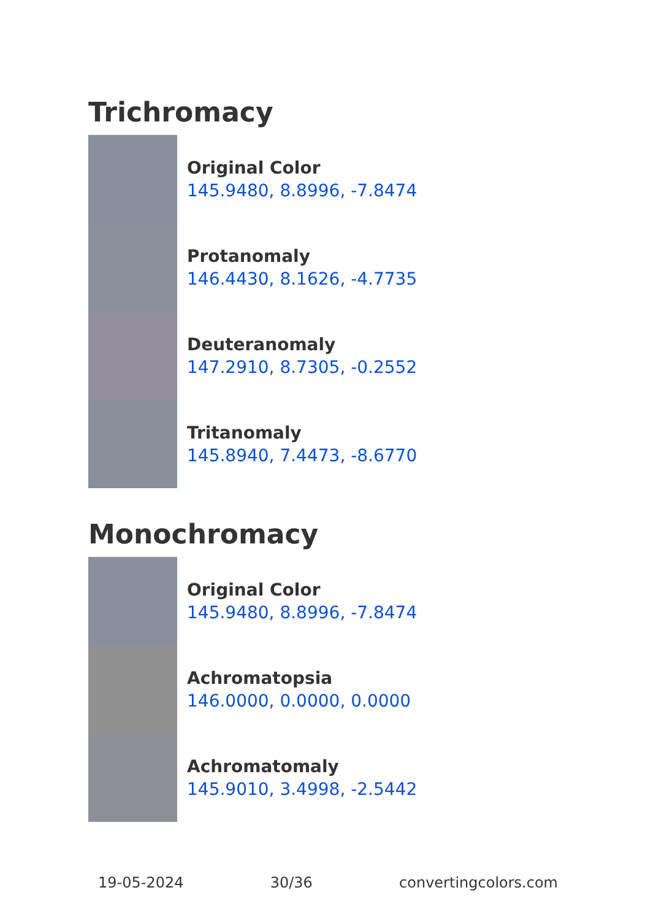Trichromacy
Original Color
145.9480, 8.8996, -7.8474
Protanomaly
146.4430, 8.1626, -4.7735
Deuteranomaly
147.2910, 8.7305, -0.2552
Tritanomaly
145.8940, 7.4473, -8.6770
Monochromacy
Original Color
145.9480, 8.8996, -7.8474
Achromatopsia
146.0000, 0.0000, 0.0000
Achromatomaly
145.9010, 3.4998, -2.5442
19-05-2024 30/36 convertingcolors.com